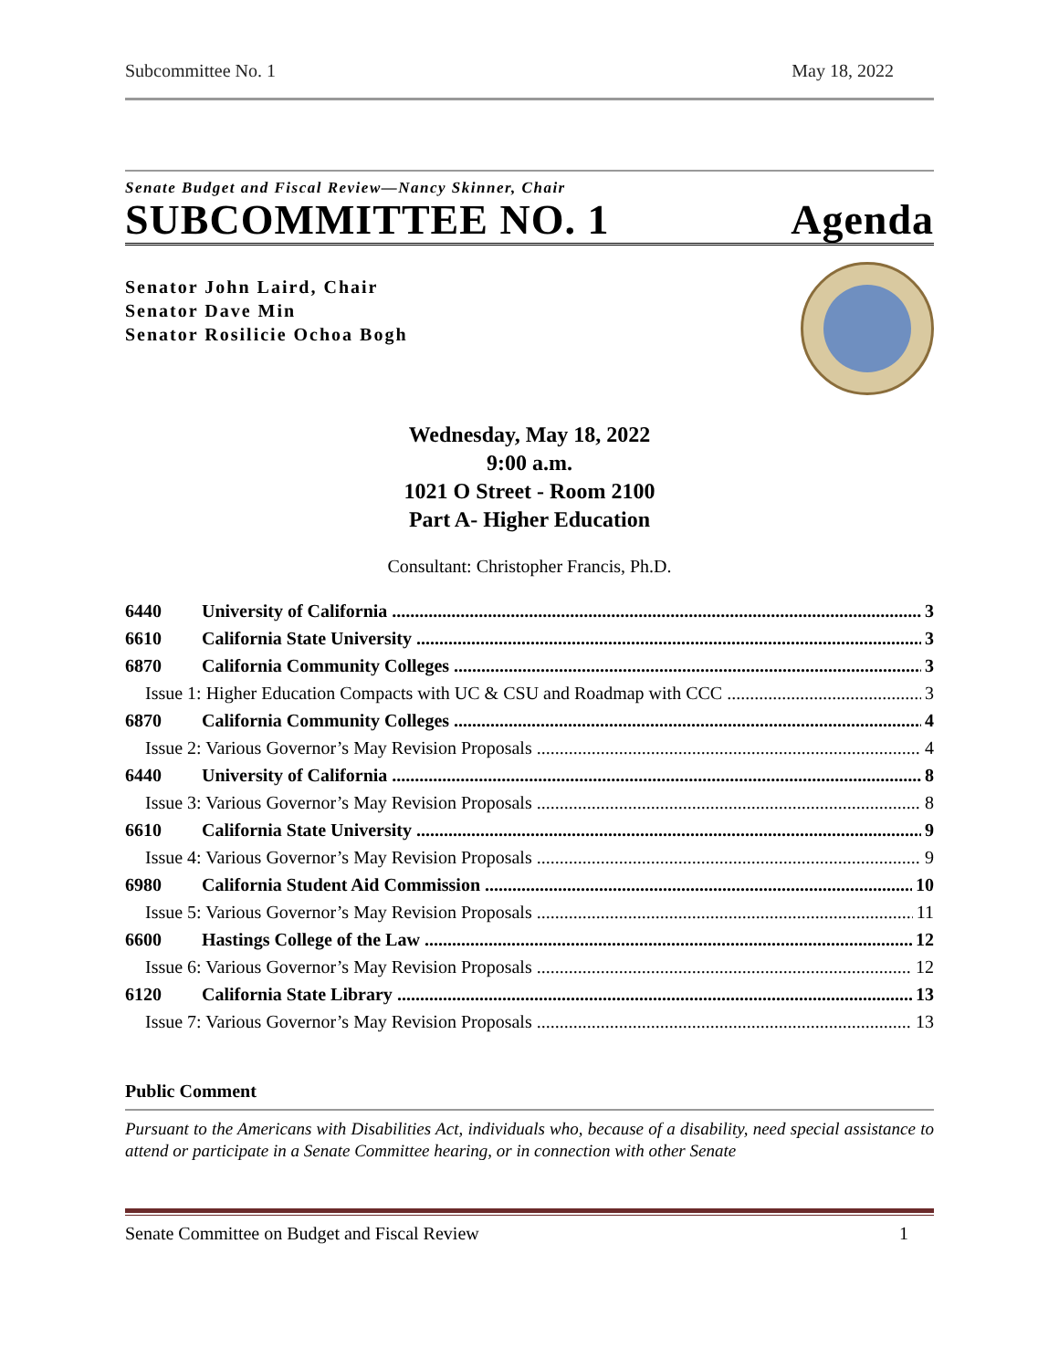Subcommittee No. 1 May 18, 2022
Senate Budget and Fiscal Review—Nancy Skinner, Chair
SUBCOMMITTEE NO. 1 Agenda
Senator John Laird, Chair
Senator Dave Min
Senator Rosilicie Ochoa Bogh
Wednesday, May 18, 2022
9:00 a.m.
1021 O Street - Room 2100
Part A- Higher Education
Consultant: Christopher Francis, Ph.D.
6440 University of California 3
6610 California State University 3
6870 California Community Colleges 3
Issue 1: Higher Education Compacts with UC & CSU and Roadmap with CCC 3
6870 California Community Colleges 4
Issue 2: Various Governor’s May Revision Proposals 4
6440 University of California 8
Issue 3: Various Governor’s May Revision Proposals 8
6610 California State University 9
Issue 4: Various Governor’s May Revision Proposals 9
6980 California Student Aid Commission 10
Issue 5: Various Governor’s May Revision Proposals 11
6600 Hastings College of the Law 12
Issue 6: Various Governor’s May Revision Proposals 12
6120 California State Library 13
Issue 7: Various Governor’s May Revision Proposals 13
Public Comment
Pursuant to the Americans with Disabilities Act, individuals who, because of a disability, need special assistance to attend or participate in a Senate Committee hearing, or in connection with other Senate
Senate Committee on Budget and Fiscal Review 1